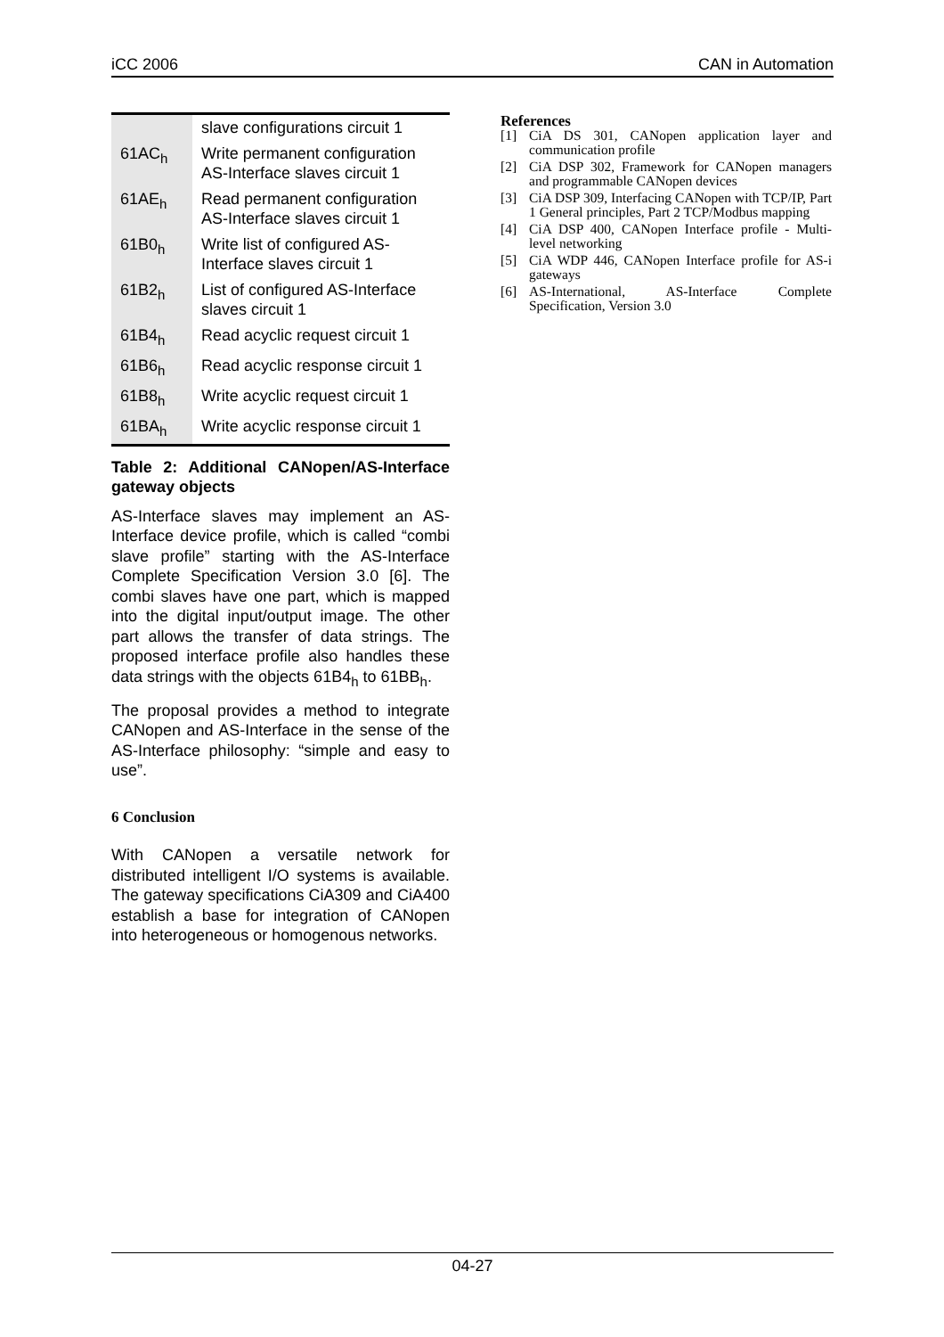iCC 2006 CAN in Automation
| | slave configurations circuit 1 |
| 61AC<sub>h</sub> | Write permanent configuration AS-Interface slaves circuit 1 |
| 61AE<sub>h</sub> | Read permanent configuration AS-Interface slaves circuit 1 |
| 61B0<sub>h</sub> | Write list of configured AS-Interface slaves circuit 1 |
| 61B2<sub>h</sub> | List of configured AS-Interface slaves circuit 1 |
| 61B4<sub>h</sub> | Read acyclic request circuit 1 |
| 61B6<sub>h</sub> | Read acyclic response circuit 1 |
| 61B8<sub>h</sub> | Write acyclic request circuit 1 |
| 61BA<sub>h</sub> | Write acyclic response circuit 1 |
Table 2: Additional CANopen/AS-Interface gateway objects
AS-Interface slaves may implement an AS-Interface device profile, which is called “combi slave profile” starting with the AS-Interface Complete Specification Version 3.0 [6]. The combi slaves have one part, which is mapped into the digital input/output image. The other part allows the transfer of data strings. The proposed interface profile also handles these data strings with the objects 61B4<sub>h</sub> to 61BB<sub>h</sub>.
The proposal provides a method to integrate CANopen and AS-Interface in the sense of the AS-Interface philosophy: “simple and easy to use”.
6 Conclusion
With CANopen a versatile network for distributed intelligent I/O systems is available. The gateway specifications CiA309 and CiA400 establish a base for integration of CANopen into heterogeneous or homogenous networks.
References
[1] CiA DS 301, CANopen application layer and communication profile
[2] CiA DSP 302, Framework for CANopen managers and programmable CANopen devices
[3] CiA DSP 309, Interfacing CANopen with TCP/IP, Part 1 General principles, Part 2 TCP/Modbus mapping
[4] CiA DSP 400, CANopen Interface profile - Multi-level networking
[5] CiA WDP 446, CANopen Interface profile for AS-i gateways
[6] AS-International, AS-Interface Complete Specification, Version 3.0
04-27